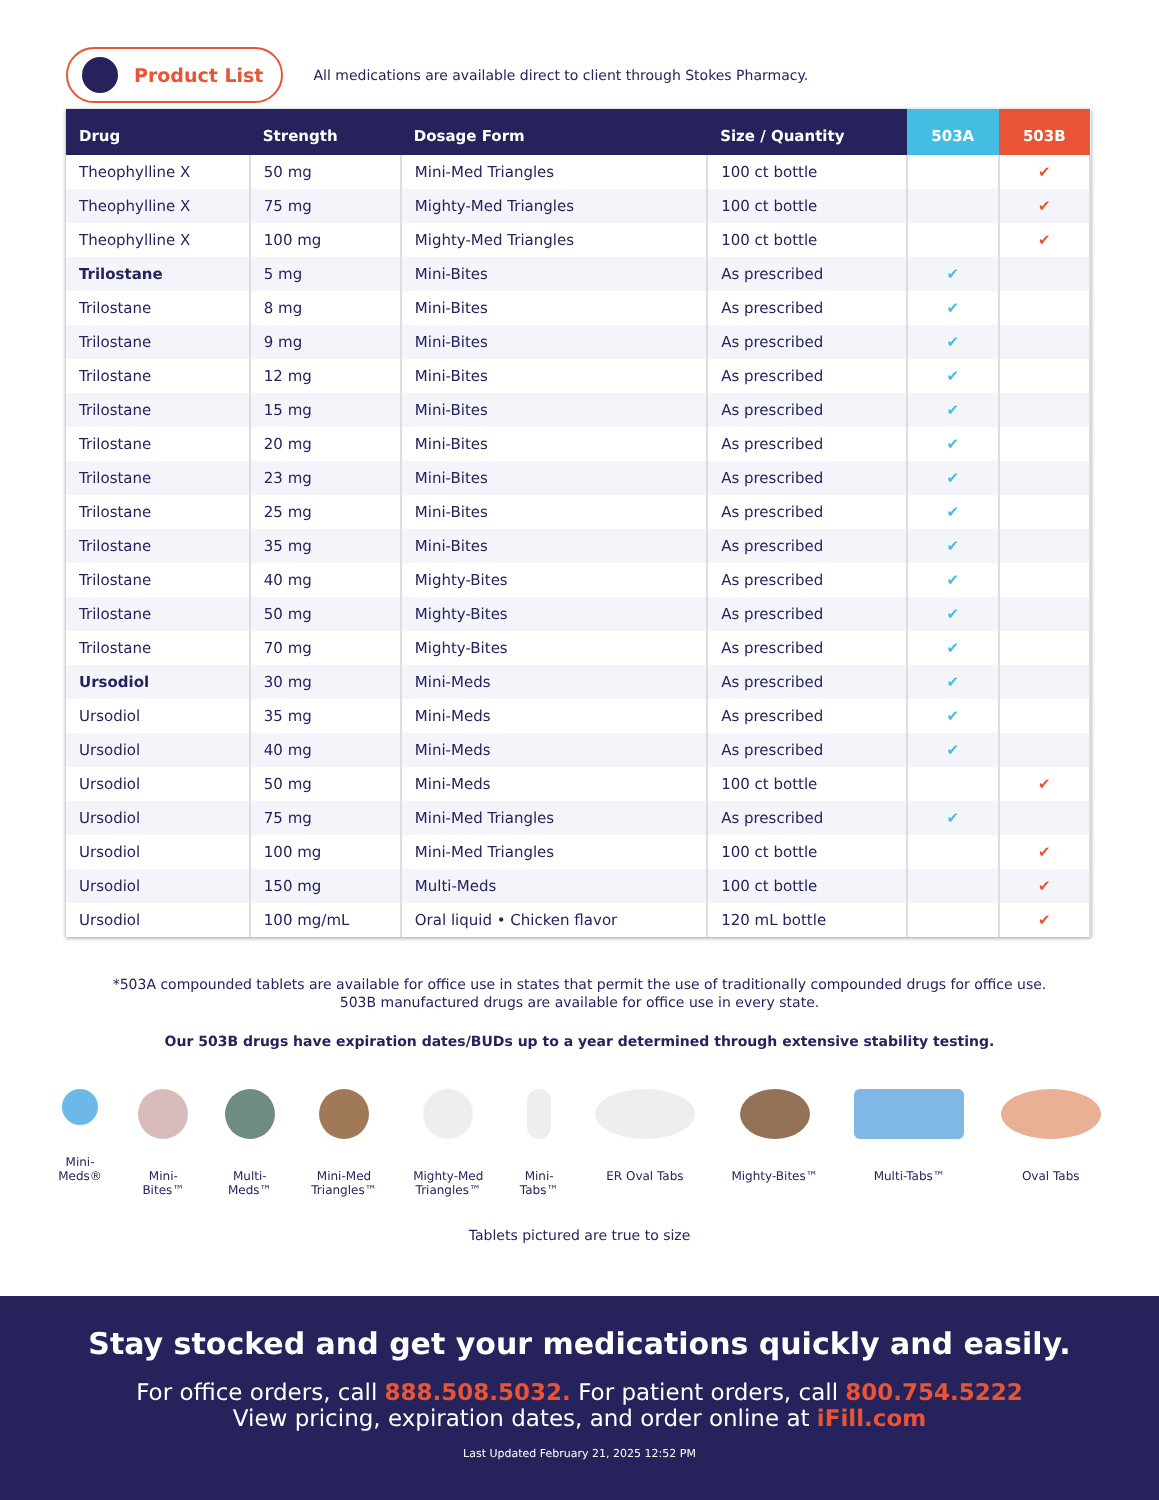Product List
All medications are available direct to client through Stokes Pharmacy.
| Drug | Strength | Dosage Form | Size / Quantity | 503A | 503B |
| --- | --- | --- | --- | --- | --- |
| Theophylline X | 50 mg | Mini-Med Triangles | 100 ct bottle | | ✔ |
| Theophylline X | 75 mg | Mighty-Med Triangles | 100 ct bottle | | ✔ |
| Theophylline X | 100 mg | Mighty-Med Triangles | 100 ct bottle | | ✔ |
| Trilostane | 5 mg | Mini-Bites | As prescribed | ✔ | |
| Trilostane | 8 mg | Mini-Bites | As prescribed | ✔ | |
| Trilostane | 9 mg | Mini-Bites | As prescribed | ✔ | |
| Trilostane | 12 mg | Mini-Bites | As prescribed | ✔ | |
| Trilostane | 15 mg | Mini-Bites | As prescribed | ✔ | |
| Trilostane | 20 mg | Mini-Bites | As prescribed | ✔ | |
| Trilostane | 23 mg | Mini-Bites | As prescribed | ✔ | |
| Trilostane | 25 mg | Mini-Bites | As prescribed | ✔ | |
| Trilostane | 35 mg | Mini-Bites | As prescribed | ✔ | |
| Trilostane | 40 mg | Mighty-Bites | As prescribed | ✔ | |
| Trilostane | 50 mg | Mighty-Bites | As prescribed | ✔ | |
| Trilostane | 70 mg | Mighty-Bites | As prescribed | ✔ | |
| Ursodiol | 30 mg | Mini-Meds | As prescribed | ✔ | |
| Ursodiol | 35 mg | Mini-Meds | As prescribed | ✔ | |
| Ursodiol | 40 mg | Mini-Meds | As prescribed | ✔ | |
| Ursodiol | 50 mg | Mini-Meds | 100 ct bottle | | ✔ |
| Ursodiol | 75 mg | Mini-Med Triangles | As prescribed | ✔ | |
| Ursodiol | 100 mg | Mini-Med Triangles | 100 ct bottle | | ✔ |
| Ursodiol | 150 mg | Multi-Meds | 100 ct bottle | | ✔ |
| Ursodiol | 100 mg/mL | Oral liquid • Chicken flavor | 120 mL bottle | | ✔ |
*503A compounded tablets are available for office use in states that permit the use of traditionally compounded drugs for office use.
503B manufactured drugs are available for office use in every state.
Our 503B drugs have expiration dates/BUDs up to a year determined through extensive stability testing.
Mini-
Meds®
Mini-
Bites™
Multi-
Meds™
Mini-Med
Triangles™
Mighty-Med
Triangles™
Mini-
Tabs™
ER Oval Tabs Mighty-Bites™ Multi-Tabs™ Oval Tabs
Tablets pictured are true to size
Stay stocked and get your medications quickly and easily.
For office orders, call 888.508.5032. For patient orders, call 800.754.5222
View pricing, expiration dates, and order online at iFill.com
Last Updated February 21, 2025 12:52 PM